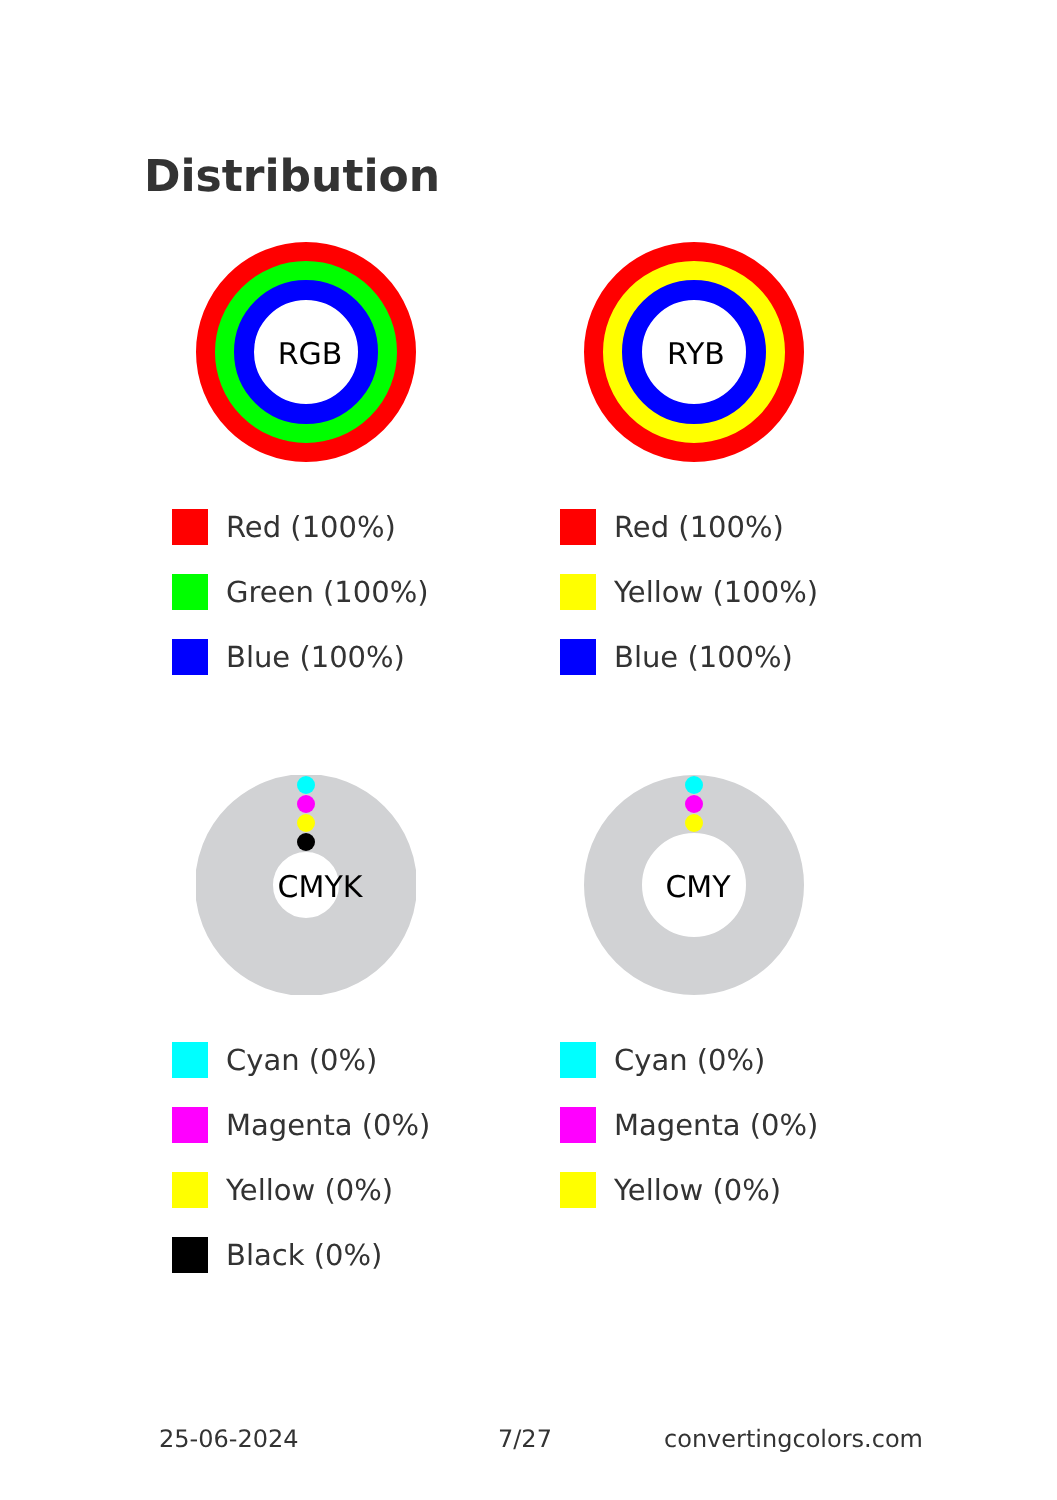Distribution
RGB
Red (100%)
Green (100%)
Blue (100%)
RYB
Red (100%)
Yellow (100%)
Blue (100%)
CMYK
Cyan (0%)
Magenta (0%)
Yellow (0%)
Black (0%)
CMY
Cyan (0%)
Magenta (0%)
Yellow (0%)
25-06-2024 7/27 convertingcolors.com